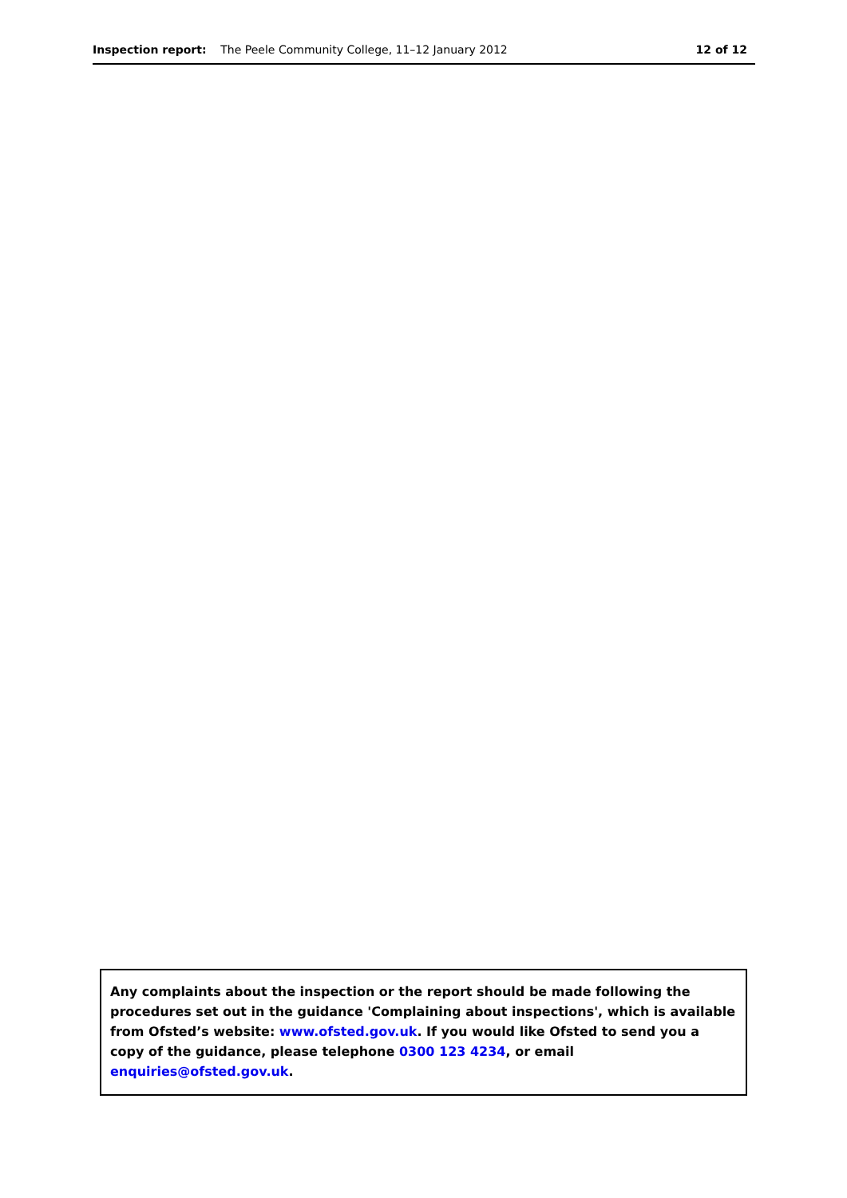Inspection report: The Peele Community College, 11–12 January 2012 12 of 12
Any complaints about the inspection or the report should be made following the procedures set out in the guidance 'Complaining about inspections', which is available from Ofsted’s website: www.ofsted.gov.uk. If you would like Ofsted to send you a copy of the guidance, please telephone 0300 123 4234, or email enquiries@ofsted.gov.uk.